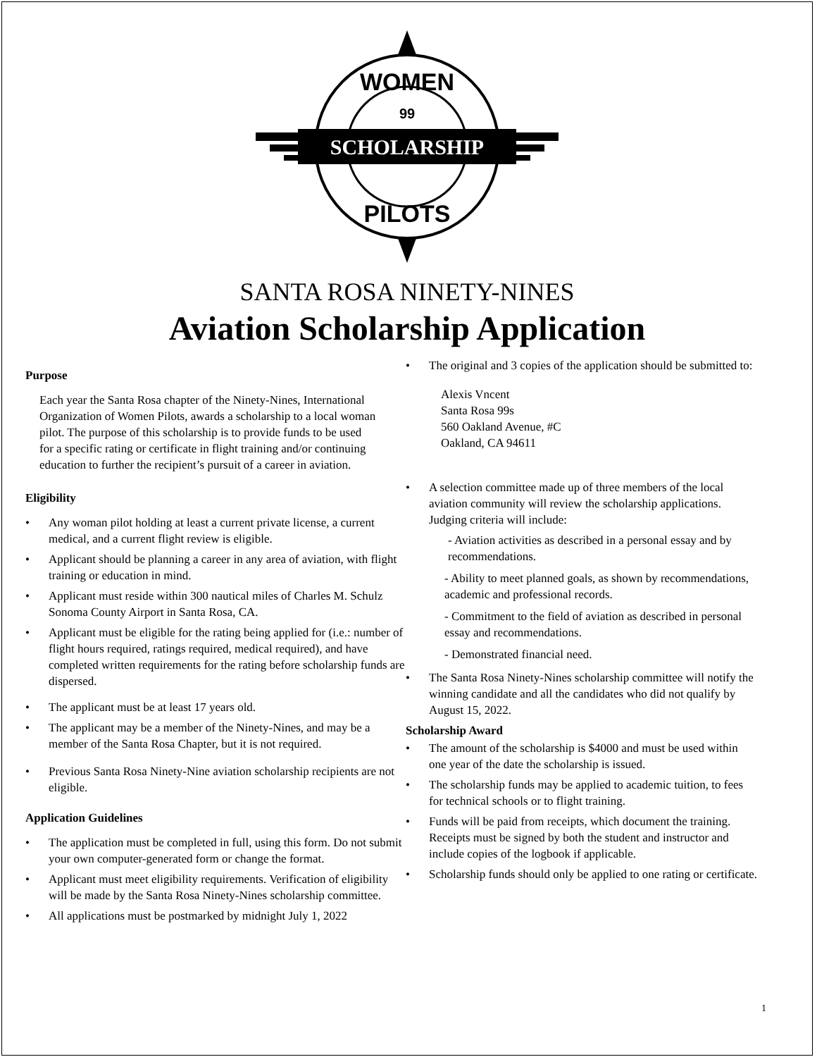SCHOLARSHIP
WOMEN
PILOTS
99
SANTA ROSA NINETY-NINES
Aviation Scholarship Application
Purpose
Each year the Santa Rosa chapter of the Ninety-Nines, International Organization of Women Pilots, awards a scholarship to a local woman pilot. The purpose of this scholarship is to provide funds to be used for a specific rating or certificate in flight training and/or continuing education to further the recipient’s pursuit of a career in aviation.
Eligibility
• Any woman pilot holding at least a current private license, a current medical, and a current flight review is eligible.
• Applicant should be planning a career in any area of aviation, with flight training or education in mind.
• Applicant must reside within 300 nautical miles of Charles M. Schulz Sonoma County Airport in Santa Rosa, CA.
• Applicant must be eligible for the rating being applied for (i.e.: number of flight hours required, ratings required, medical required), and have completed written requirements for the rating before scholarship funds are dispersed.
• The applicant must be at least 17 years old.
• The applicant may be a member of the Ninety-Nines, and may be a member of the Santa Rosa Chapter, but it is not required.
• Previous Santa Rosa Ninety-Nine aviation scholarship recipients are not eligible.
Application Guidelines
• The application must be completed in full, using this form. Do not submit your own computer-generated form or change the format.
• Applicant must meet eligibility requirements. Verification of eligibility will be made by the Santa Rosa Ninety-Nines scholarship committee.
• All applications must be postmarked by midnight July 1, 2022
• The original and 3 copies of the application should be submitted to:
Alexis Vncent
Santa Rosa 99s
560 Oakland Avenue, #C
Oakland, CA 94611
• A selection committee made up of three members of the local aviation community will review the scholarship applications. Judging criteria will include:
- Aviation activities as described in a personal essay and by recommendations.
- Ability to meet planned goals, as shown by recommendations, academic and professional records.
- Commitment to the field of aviation as described in personal essay and recommendations.
- Demonstrated financial need.
• The Santa Rosa Ninety-Nines scholarship committee will notify the winning candidate and all the candidates who did not qualify by August 15, 2022.
Scholarship Award
• The amount of the scholarship is $4000 and must be used within one year of the date the scholarship is issued.
• The scholarship funds may be applied to academic tuition, to fees for technical schools or to flight training.
• Funds will be paid from receipts, which document the training. Receipts must be signed by both the student and instructor and include copies of the logbook if applicable.
• Scholarship funds should only be applied to one rating or certificate.
1